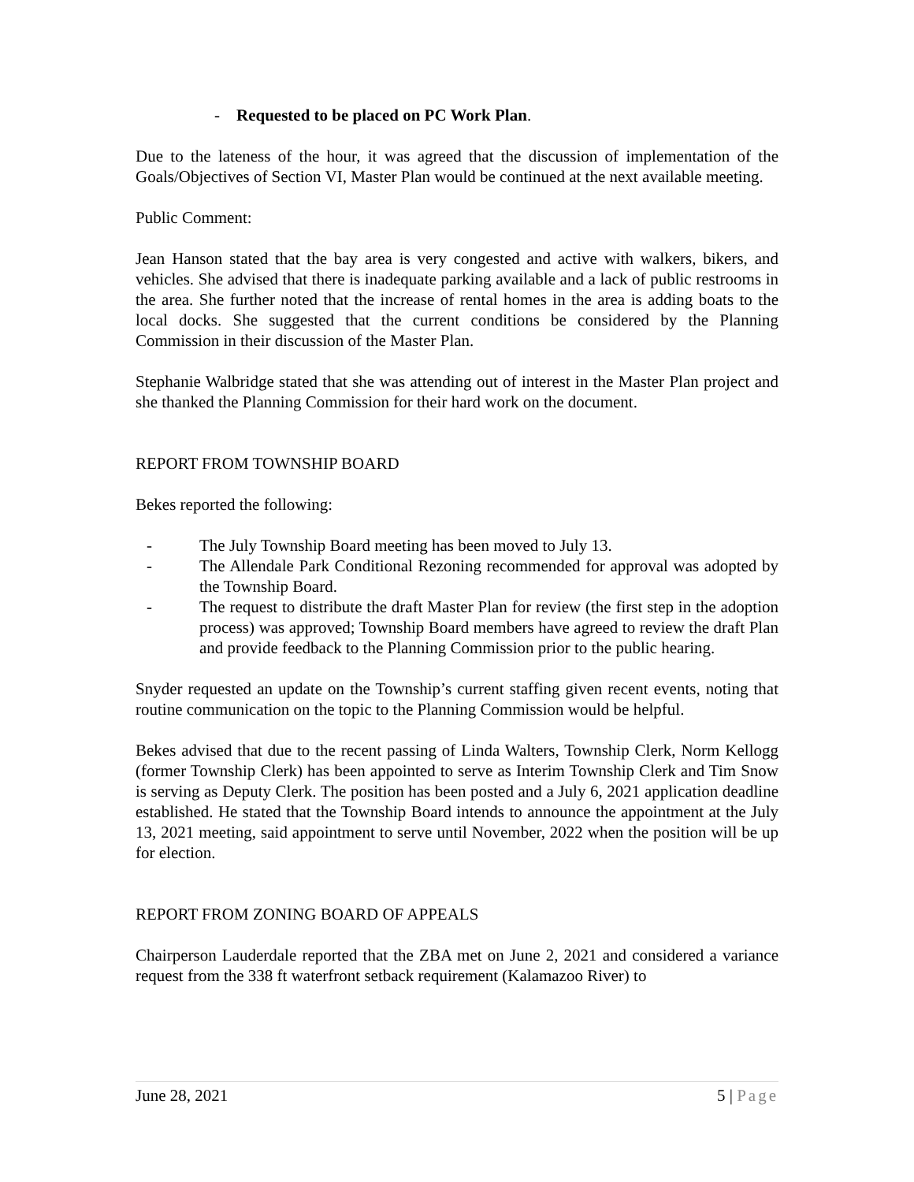- Requested to be placed on PC Work Plan.
Due to the lateness of the hour, it was agreed that the discussion of implementation of the Goals/Objectives of Section VI, Master Plan would be continued at the next available meeting.
Public Comment:
Jean Hanson stated that the bay area is very congested and active with walkers, bikers, and vehicles. She advised that there is inadequate parking available and a lack of public restrooms in the area. She further noted that the increase of rental homes in the area is adding boats to the local docks. She suggested that the current conditions be considered by the Planning Commission in their discussion of the Master Plan.
Stephanie Walbridge stated that she was attending out of interest in the Master Plan project and she thanked the Planning Commission for their hard work on the document.
REPORT FROM TOWNSHIP BOARD
Bekes reported the following:
- The July Township Board meeting has been moved to July 13.
- The Allendale Park Conditional Rezoning recommended for approval was adopted by the Township Board.
- The request to distribute the draft Master Plan for review (the first step in the adoption process) was approved; Township Board members have agreed to review the draft Plan and provide feedback to the Planning Commission prior to the public hearing.
Snyder requested an update on the Township’s current staffing given recent events, noting that routine communication on the topic to the Planning Commission would be helpful.
Bekes advised that due to the recent passing of Linda Walters, Township Clerk, Norm Kellogg (former Township Clerk) has been appointed to serve as Interim Township Clerk and Tim Snow is serving as Deputy Clerk. The position has been posted and a July 6, 2021 application deadline established. He stated that the Township Board intends to announce the appointment at the July 13, 2021 meeting, said appointment to serve until November, 2022 when the position will be up for election.
REPORT FROM ZONING BOARD OF APPEALS
Chairperson Lauderdale reported that the ZBA met on June 2, 2021 and considered a variance request from the 338 ft waterfront setback requirement (Kalamazoo River) to
June 28, 2021 5 | Page